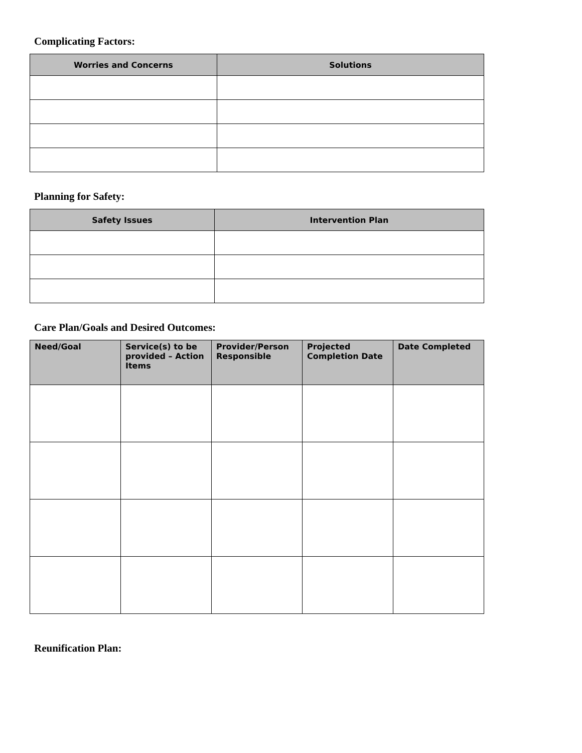Complicating Factors:
| Worries and Concerns | Solutions |
| --- | --- |
Planning for Safety:
| Safety Issues | Intervention Plan |
| --- | --- |
Care Plan/Goals and Desired Outcomes:
| Need/Goal | Service(s) to be provided – Action Items | Provider/Person Responsible | Projected Completion Date | Date Completed |
| --- | --- | --- | --- | --- |
Reunification Plan: